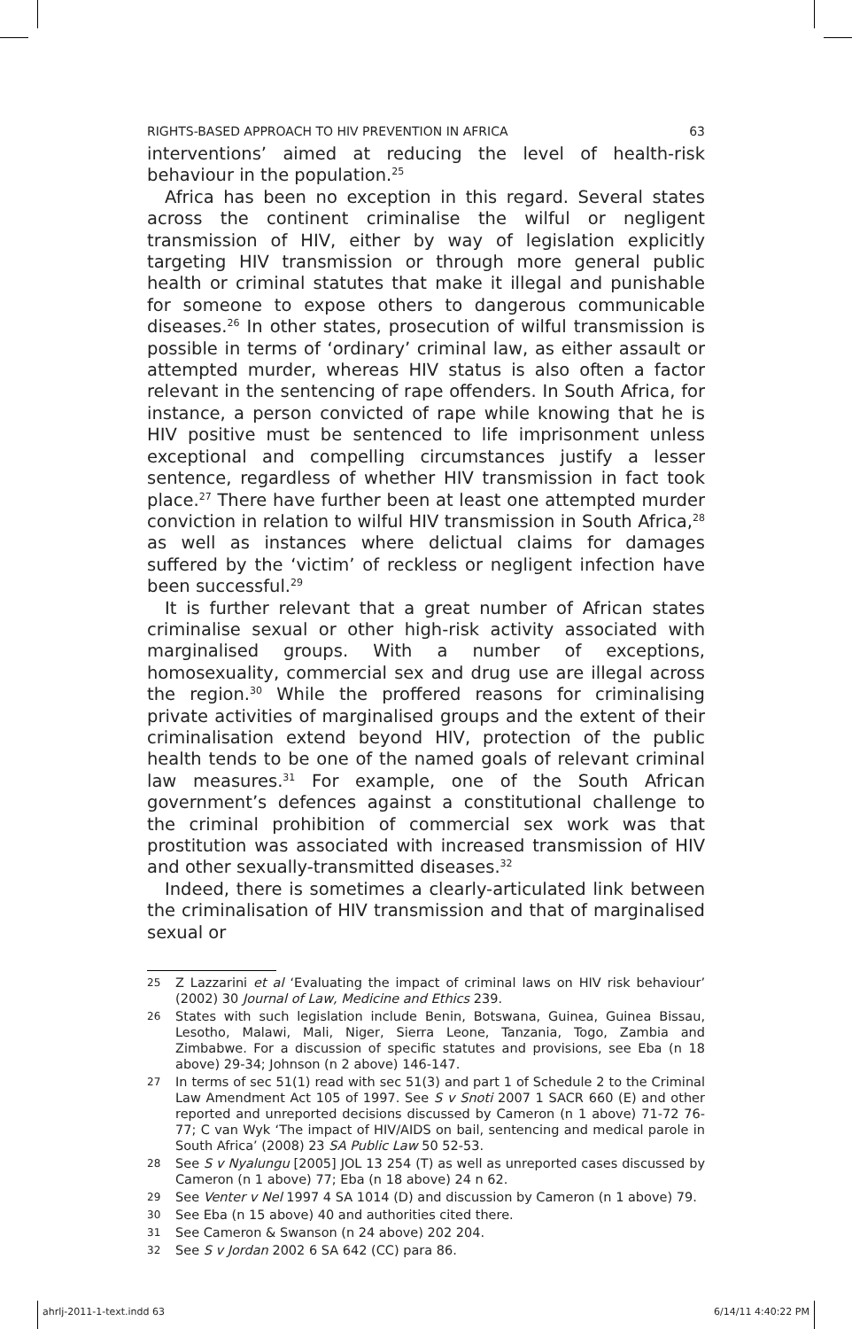RIGHTS-BASED APPROACH TO HIV PREVENTION IN AFRICA 63
interventions’ aimed at reducing the level of health-risk behaviour in the population.<sup>25</sup>
Africa has been no exception in this regard. Several states across the continent criminalise the wilful or negligent transmission of HIV, either by way of legislation explicitly targeting HIV transmission or through more general public health or criminal statutes that make it illegal and punishable for someone to expose others to dangerous communicable diseases.<sup>26</sup> In other states, prosecution of wilful transmission is possible in terms of ‘ordinary’ criminal law, as either assault or attempted murder, whereas HIV status is also often a factor relevant in the sentencing of rape offenders. In South Africa, for instance, a person convicted of rape while knowing that he is HIV positive must be sentenced to life imprisonment unless exceptional and compelling circumstances justify a lesser sentence, regardless of whether HIV transmission in fact took place.<sup>27</sup> There have further been at least one attempted murder conviction in relation to wilful HIV transmission in South Africa,<sup>28</sup> as well as instances where delictual claims for damages suffered by the ‘victim’ of reckless or negligent infection have been successful.<sup>29</sup>
It is further relevant that a great number of African states criminalise sexual or other high-risk activity associated with marginalised groups. With a number of exceptions, homosexuality, commercial sex and drug use are illegal across the region.<sup>30</sup> While the proffered reasons for criminalising private activities of marginalised groups and the extent of their criminalisation extend beyond HIV, protection of the public health tends to be one of the named goals of relevant criminal law measures.<sup>31</sup> For example, one of the South African government’s defences against a constitutional challenge to the criminal prohibition of commercial sex work was that prostitution was associated with increased transmission of HIV and other sexually-transmitted diseases.<sup>32</sup>
Indeed, there is sometimes a clearly-articulated link between the criminalisation of HIV transmission and that of marginalised sexual or
25 Z Lazzarini et al ‘Evaluating the impact of criminal laws on HIV risk behaviour’ (2002) 30 Journal of Law, Medicine and Ethics 239.
26 States with such legislation include Benin, Botswana, Guinea, Guinea Bissau, Lesotho, Malawi, Mali, Niger, Sierra Leone, Tanzania, Togo, Zambia and Zimbabwe. For a discussion of specific statutes and provisions, see Eba (n 18 above) 29-34; Johnson (n 2 above) 146-147.
27 In terms of sec 51(1) read with sec 51(3) and part 1 of Schedule 2 to the Criminal Law Amendment Act 105 of 1997. See S v Snoti 2007 1 SACR 660 (E) and other reported and unreported decisions discussed by Cameron (n 1 above) 71-72 76-77; C van Wyk ‘The impact of HIV/AIDS on bail, sentencing and medical parole in South Africa’ (2008) 23 SA Public Law 50 52-53.
28 See S v Nyalungu [2005] JOL 13 254 (T) as well as unreported cases discussed by Cameron (n 1 above) 77; Eba (n 18 above) 24 n 62.
29 See Venter v Nel 1997 4 SA 1014 (D) and discussion by Cameron (n 1 above) 79.
30 See Eba (n 15 above) 40 and authorities cited there.
31 See Cameron & Swanson (n 24 above) 202 204.
32 See S v Jordan 2002 6 SA 642 (CC) para 86.
ahrlj-2011-1-text.indd 63 6/14/11 4:40:22 PM